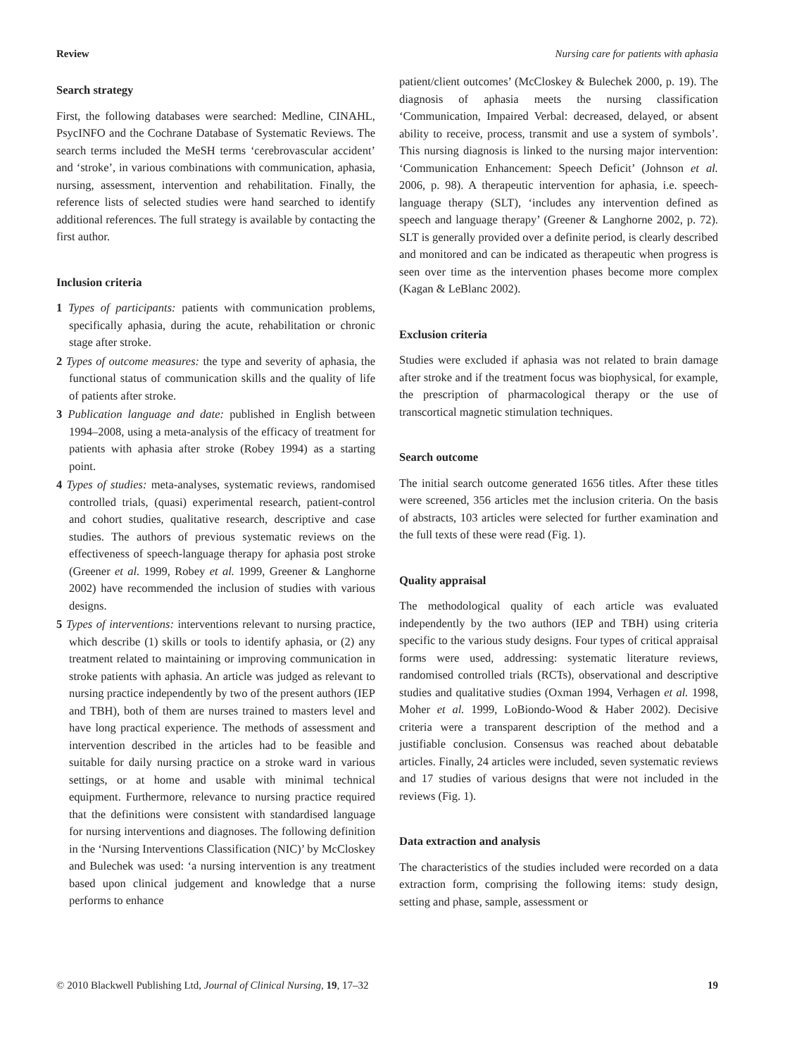Review Nursing care for patients with aphasia
Search strategy
First, the following databases were searched: Medline, CINAHL, PsycINFO and the Cochrane Database of Systematic Reviews. The search terms included the MeSH terms ‘cerebrovascular accident’ and ‘stroke’, in various combinations with communication, aphasia, nursing, assessment, intervention and rehabilitation. Finally, the reference lists of selected studies were hand searched to identify additional references. The full strategy is available by contacting the first author.
Inclusion criteria
1 Types of participants: patients with communication problems, specifically aphasia, during the acute, rehabilitation or chronic stage after stroke.
2 Types of outcome measures: the type and severity of aphasia, the functional status of communication skills and the quality of life of patients after stroke.
3 Publication language and date: published in English between 1994–2008, using a meta-analysis of the efficacy of treatment for patients with aphasia after stroke (Robey 1994) as a starting point.
4 Types of studies: meta-analyses, systematic reviews, randomised controlled trials, (quasi) experimental research, patient-control and cohort studies, qualitative research, descriptive and case studies. The authors of previous systematic reviews on the effectiveness of speech-language therapy for aphasia post stroke (Greener et al. 1999, Robey et al. 1999, Greener & Langhorne 2002) have recommended the inclusion of studies with various designs.
5 Types of interventions: interventions relevant to nursing practice, which describe (1) skills or tools to identify aphasia, or (2) any treatment related to maintaining or improving communication in stroke patients with aphasia. An article was judged as relevant to nursing practice independently by two of the present authors (IEP and TBH), both of them are nurses trained to masters level and have long practical experience. The methods of assessment and intervention described in the articles had to be feasible and suitable for daily nursing practice on a stroke ward in various settings, or at home and usable with minimal technical equipment. Furthermore, relevance to nursing practice required that the definitions were consistent with standardised language for nursing interventions and diagnoses. The following definition in the ‘Nursing Interventions Classification (NIC)’ by McCloskey and Bulechek was used: ‘a nursing intervention is any treatment based upon clinical judgement and knowledge that a nurse performs to enhance
patient/client outcomes’ (McCloskey & Bulechek 2000, p. 19). The diagnosis of aphasia meets the nursing classification ‘Communication, Impaired Verbal: decreased, delayed, or absent ability to receive, process, transmit and use a system of symbols’. This nursing diagnosis is linked to the nursing major intervention: ‘Communication Enhancement: Speech Deficit’ (Johnson et al. 2006, p. 98). A therapeutic intervention for aphasia, i.e. speech-language therapy (SLT), ‘includes any intervention defined as speech and language therapy’ (Greener & Langhorne 2002, p. 72). SLT is generally provided over a definite period, is clearly described and monitored and can be indicated as therapeutic when progress is seen over time as the intervention phases become more complex (Kagan & LeBlanc 2002).
Exclusion criteria
Studies were excluded if aphasia was not related to brain damage after stroke and if the treatment focus was biophysical, for example, the prescription of pharmacological therapy or the use of transcortical magnetic stimulation techniques.
Search outcome
The initial search outcome generated 1656 titles. After these titles were screened, 356 articles met the inclusion criteria. On the basis of abstracts, 103 articles were selected for further examination and the full texts of these were read (Fig. 1).
Quality appraisal
The methodological quality of each article was evaluated independently by the two authors (IEP and TBH) using criteria specific to the various study designs. Four types of critical appraisal forms were used, addressing: systematic literature reviews, randomised controlled trials (RCTs), observational and descriptive studies and qualitative studies (Oxman 1994, Verhagen et al. 1998, Moher et al. 1999, LoBiondo-Wood & Haber 2002). Decisive criteria were a transparent description of the method and a justifiable conclusion. Consensus was reached about debatable articles. Finally, 24 articles were included, seven systematic reviews and 17 studies of various designs that were not included in the reviews (Fig. 1).
Data extraction and analysis
The characteristics of the studies included were recorded on a data extraction form, comprising the following items: study design, setting and phase, sample, assessment or
© 2010 Blackwell Publishing Ltd, Journal of Clinical Nursing, 19, 17–32 19